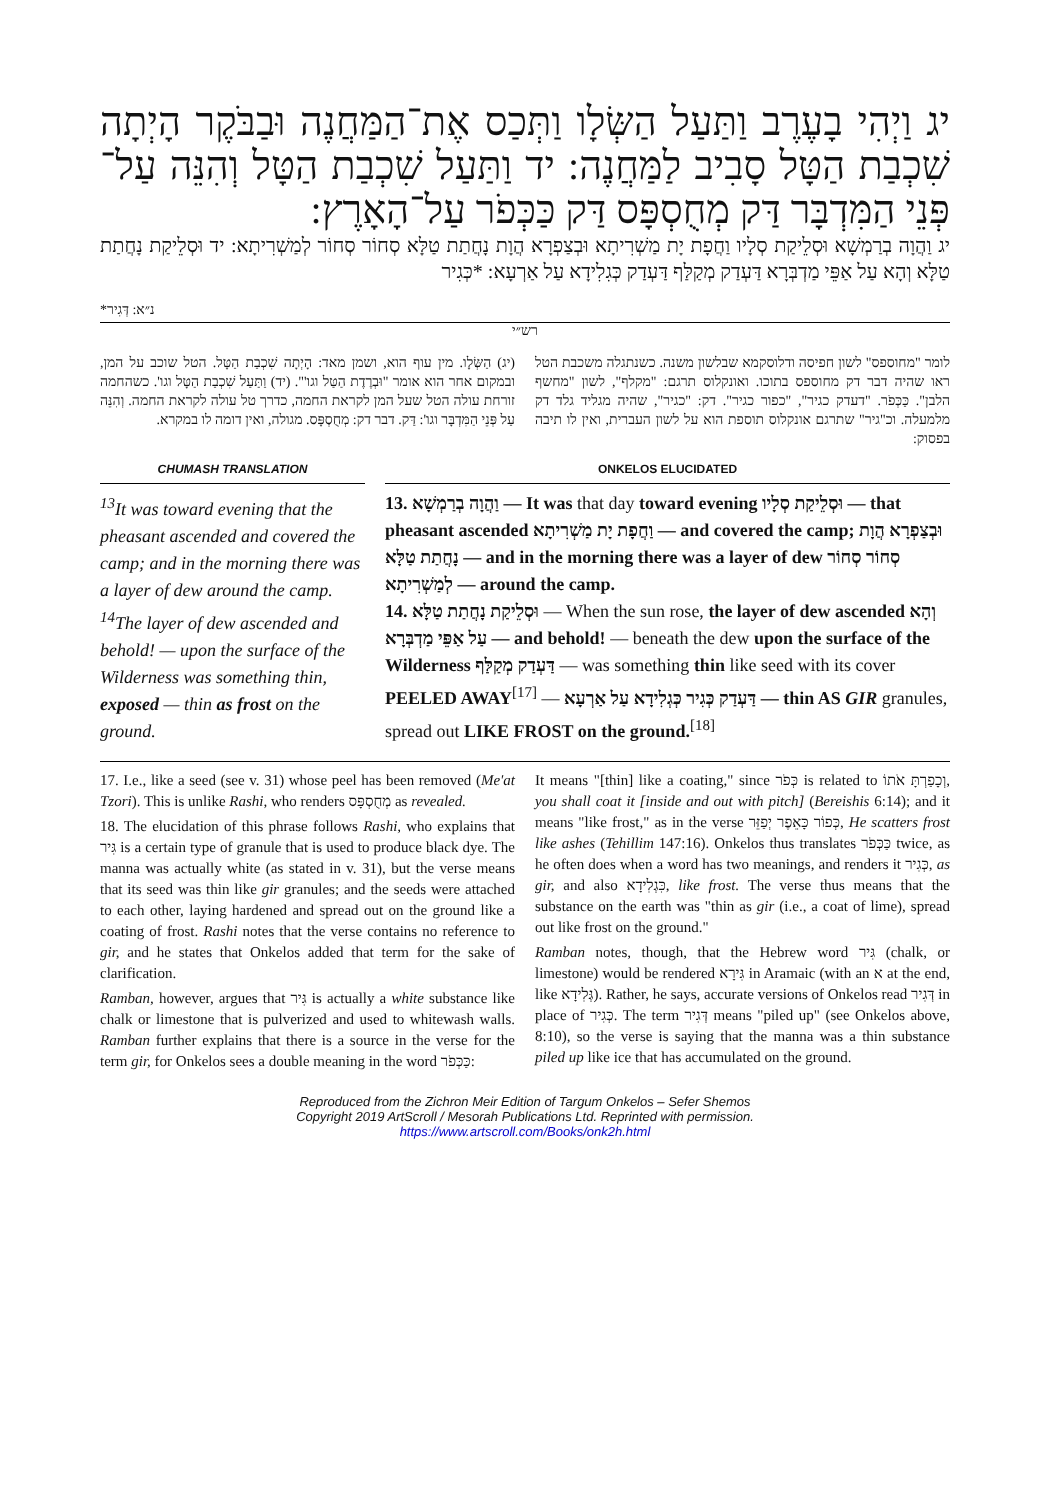יג וַיְהִי בָעֶרֶב וַתַּעַל הַשְּׂלָו וַתְּכַס אֶת־הַמַּחֲנֶה וּבַבֹּקֶר הָיְתָה שִׁכְבַת הַטָּל סָבִיב לַמַּחֲנֶה: יד וַתַּעַל שִׁכְבַת הַטָּל וְהִנֵּה עַל־פְּנֵי הַמִּדְבָּר דַּק מְחֻסְפָּס דַּק כַּכְּפֹר עַל־הָאָרֶץ:
יג וַהֲוָה בְרַמְשָׁא וּסְלֵיקַת סְלָיו וַחֲפָת יָת מַשְׁרִיתָא וּבְצַפְרָא הֲוָת נָחֲתַת טַלָּא סְחוֹר סְחוֹר לְמַשְׁרִיתָא: יד וּסְלֵיקַת נָחֲתַת טַלָּא וְהָא עַל אַפֵּי מַדְבְּרָא דַּעְדַק מְקַלַּף דַּעְדַק כְּגִלִידָא עַל אַרְעָא: *כְּגִיר
*נ״א: דְּגִיר
רש״י
(יג) הַשְּׂלָו. מין עוף הוא, ושמן מאד: הָיְתָה שִׁכְבַת הַטָּל. הטל שוכב על המן, ובמקום אחר הוא אומר "וּבְרֶדֶת הַטַּל וגו'". (יד) וַתַּעַל שִׁכְבַת הַטָּל וגו'. כשהחמה זורחת עולה הטל שעל המן לקראת החמה, כדרך טל עולה לקראת החמה. וְהִנֵּה עַל פְּנֵי הַמִּדְבָּר וגו': דַּק. דבר דק: מְחֻסְפָּס. מגולה, ואין דומה לו במקרא.
לומר "מחוספס" לשון חפיסה ודלוסקמא שבלשון משנה. כשנתגלה משכבת הטל ראו שהיה דבר דק מחוספס בתוכו. ואונקלוס תרגם: "מקלף", לשון "מחשף הלבן". כַּכְּפֹר. "דעדק כגיר", "כפור כגיר". דק: "כגיר", שהיה מגליד גלד דק מלמעלה. וכ"גיר" שתרגם אונקלוס תוספת הוא על לשון העברית, ואין לו תיבה בפסוק:
CHUMASH TRANSLATION
<sup>13</sup> It was toward evening that the pheasant ascended and covered the camp; and in the morning there was a layer of dew around the camp. <sup>14</sup>The layer of dew ascended and behold! — upon the surface of the Wilderness was something thin, exposed — thin as frost on the ground.
ONKELOS ELUCIDATED
13. וַהֲוָה בְרַמְשָׁא — It was that day toward evening וּסְלֵיקַת סְלָיו — that pheasant ascended וַחֲפָת יָת מַשְׁרִיתָא — and covered the camp; וּבְצַפְרָא הֲוָת נָחֲתַת טַלָּא — and in the morning there was a layer of dew סְחוֹר סְחוֹר לְמַשְׁרִיתָא — around the camp.
14. וּסְלֵיקַת נָחֲתַת טַלָּא — When the sun rose, the layer of dew ascended וְהָא עַל אַפֵּי מַדְבְּרָא — and behold! — beneath the dew upon the surface of the Wilderness דַּעְדַק מְקַלַּף — was something thin like seed with its cover PEELED AWAY<sup>[17]</sup> — דַּעְדַק כְּגִיר כְּגְלִידָא עַל אַרְעָא — thin AS GIR granules, spread out LIKE FROST on the ground.<sup>[18]</sup>
17. I.e., like a seed (see v. 31) whose peel has been removed (Me'at Tzori). This is unlike Rashi, who renders מְחֻסְפָּס as revealed.
18. The elucidation of this phrase follows Rashi, who explains that גִּיר is a certain type of granule that is used to produce black dye. The manna was actually white (as stated in v. 31), but the verse means that its seed was thin like gir granules; and the seeds were attached to each other, laying hardened and spread out on the ground like a coating of frost. Rashi notes that the verse contains no reference to gir, and he states that Onkelos added that term for the sake of clarification.
Ramban, however, argues that גִּיר is actually a white substance like chalk or limestone that is pulverized and used to whitewash walls. Ramban further explains that there is a source in the verse for the term gir, for Onkelos sees a double meaning in the word כַּכְּפֹר:
It means "[thin] like a coating," since כְּפֹר is related to וְכָפַרְתָּ אֹתוֹ, you shall coat it [inside and out with pitch] (Bereishis 6:14); and it means "like frost," as in the verse כְּפוֹר כָּאֵפֶר יְפַזֵּר, He scatters frost like ashes (Tehillim 147:16). Onkelos thus translates כַּכְּפֹר twice, as he often does when a word has two meanings, and renders it כְּגִיר, as gir, and also כִּגְלִידָא, like frost. The verse thus means that the substance on the earth was "thin as gir (i.e., a coat of lime), spread out like frost on the ground."
Ramban notes, though, that the Hebrew word גִּיר (chalk, or limestone) would be rendered גִּירָא in Aramaic (with an א at the end, like גְּלִידָא). Rather, he says, accurate versions of Onkelos read דְּגִיר in place of כְּגִיר. The term דְּגִיר means "piled up" (see Onkelos above, 8:10), so the verse is saying that the manna was a thin substance piled up like ice that has accumulated on the ground.
Reproduced from the Zichron Meir Edition of Targum Onkelos – Sefer Shemos
Copyright 2019 ArtScroll / Mesorah Publications Ltd. Reprinted with permission.
https://www.artscroll.com/Books/onk2h.html